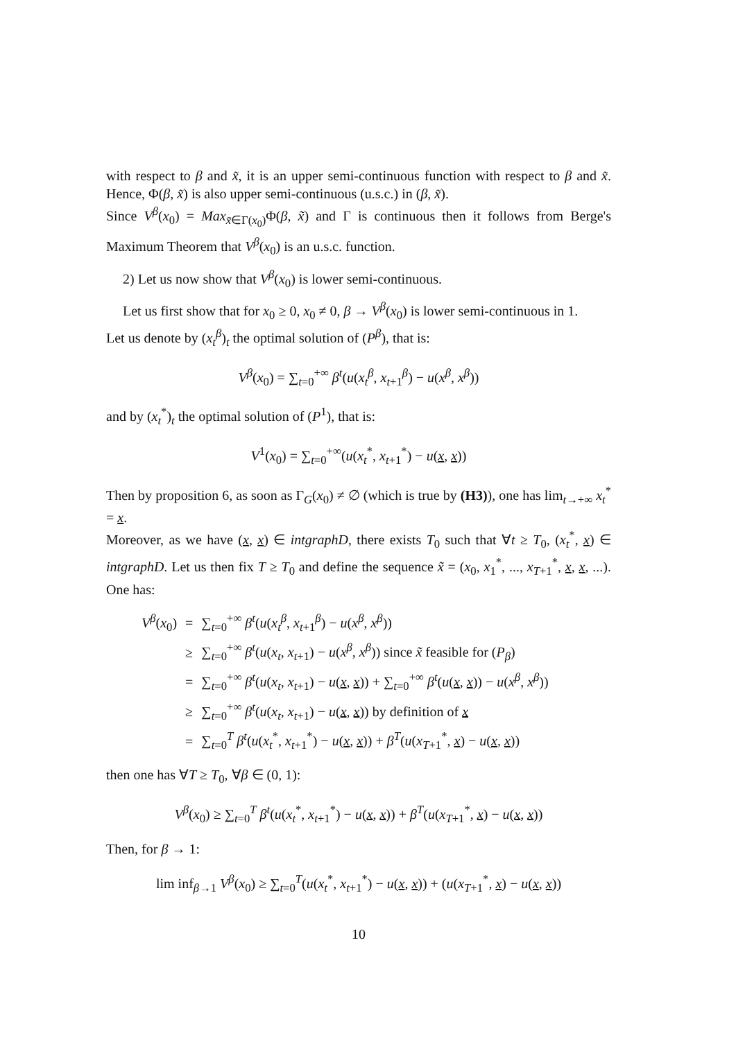with respect to β and x̃, it is an upper semi-continuous function with respect to β and x̃. Hence, Φ(β, x̃) is also upper semi-continuous (u.s.c.) in (β, x̃).
Since V<sup>β</sup>(x<sub>0</sub>) = Max<sub>x̃∈Γ(x<sub>0</sub>)</sub>Φ(β, x̃) and Γ is continuous then it follows from Berge's Maximum Theorem that V<sup>β</sup>(x<sub>0</sub>) is an u.s.c. function.
2) Let us now show that V<sup>β</sup>(x<sub>0</sub>) is lower semi-continuous.
Let us first show that for x<sub>0</sub> ≥ 0, x<sub>0</sub> ≠ 0, β → V<sup>β</sup>(x<sub>0</sub>) is lower semi-continuous in 1.
Let us denote by (x<sub>t</sub><sup>β</sup>)<sub>t</sub> the optimal solution of (P<sup>β</sup>), that is:
V<sup>β</sup>(x<sub>0</sub>) = ∑<sub>t=0</sub><sup>+∞</sup> β<sup>t</sup>(u(x<sub>t</sub><sup>β</sup>, x<sub>t+1</sub><sup>β</sup>) − u(x<sup>β</sup>, x<sup>β</sup>))
and by (x<sub>t</sub><sup>*</sup>)<sub>t</sub> the optimal solution of (P<sup>1</sup>), that is:
V<sup>1</sup>(x<sub>0</sub>) = ∑<sub>t=0</sub><sup>+∞</sup>(u(x<sub>t</sub><sup>*</sup>, x<sub>t+1</sub><sup>*</sup>) − u(x, x))
Then by proposition 6, as soon as Γ<sub>G</sub>(x<sub>0</sub>) ≠ ∅ (which is true by (H3)), one has lim<sub>t→+∞</sub> x<sub>t</sub><sup>*</sup> = x.
Moreover, as we have (x, x) ∈ intgraphD, there exists T<sub>0</sub> such that ∀t ≥ T<sub>0</sub>, (x<sub>t</sub><sup>*</sup>, x) ∈ intgraphD. Let us then fix T ≥ T<sub>0</sub> and define the sequence x̃ = (x<sub>0</sub>, x<sub>1</sub><sup>*</sup>, ..., x<sub>T+1</sub><sup>*</sup>, x, x, ...). One has:
| V<sup>β</sup>( x<sub>0</sub>) | = | ∑<sub>t=0</sub><sup>+∞</sup> β<sup>t</sup>( u ( x<sub>t</sub><sup>β</sup>, x<sub>t+1</sub><sup>β</sup>) − u ( x<sup>β</sup>, x<sup>β</sup>)) |
| | ≥ | ∑<sub>t=0</sub><sup>+∞</sup> β<sup>t</sup>( u ( x<sub>t</sub>, x<sub>t+1</sub>) − u ( x<sup>β</sup>, x<sup>β</sup>)) since x̃ feasible for ( P<sub>β</sub>) |
| | = | ∑<sub>t=0</sub><sup>+∞</sup> β<sup>t</sup>( u ( x<sub>t</sub>, x<sub>t+1</sub>) − u ( x , x )) + ∑<sub>t=0</sub><sup>+∞</sup> β<sup>t</sup>( u ( x , x )) − u ( x<sup>β</sup>, x<sup>β</sup>)) |
| | ≥ | ∑<sub>t=0</sub><sup>+∞</sup> β<sup>t</sup>( u ( x<sub>t</sub>, x<sub>t+1</sub>) − u ( x , x )) by definition of x |
| | = | ∑<sub>t=0</sub><sup>T</sup> β<sup>t</sup>( u ( x<sub>t</sub><sup>*</sup>, x<sub>t+1</sub><sup>*</sup>) − u ( x , x )) + β<sup>T</sup>( u ( x<sub>T+1</sub><sup>*</sup>, x ) − u ( x , x )) |
then one has ∀T ≥ T<sub>0</sub>, ∀β ∈ (0, 1):
V<sup>β</sup>(x<sub>0</sub>) ≥ ∑<sub>t=0</sub><sup>T</sup> β<sup>t</sup>(u(x<sub>t</sub><sup>*</sup>, x<sub>t+1</sub><sup>*</sup>) − u(x, x)) + β<sup>T</sup>(u(x<sub>T+1</sub><sup>*</sup>, x) − u(x, x))
Then, for β → 1:
lim inf<sub>β→1</sub> V<sup>β</sup>(x<sub>0</sub>) ≥ ∑<sub>t=0</sub><sup>T</sup>(u(x<sub>t</sub><sup>*</sup>, x<sub>t+1</sub><sup>*</sup>) − u(x, x)) + (u(x<sub>T+1</sub><sup>*</sup>, x) − u(x, x))
10